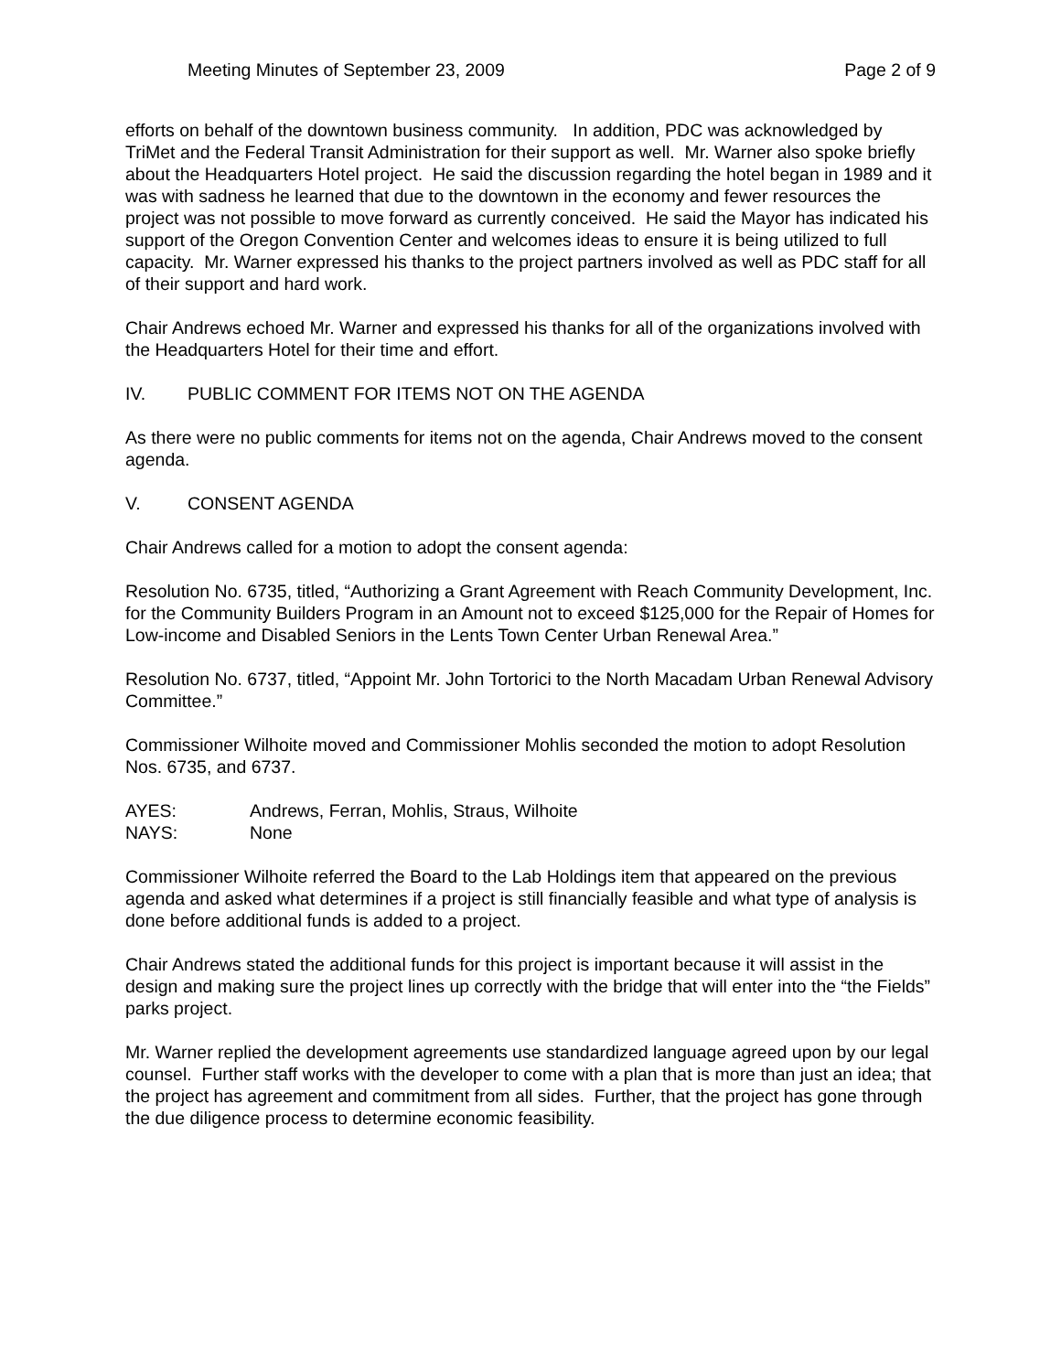Meeting Minutes of September 23, 2009 Page 2 of 9
efforts on behalf of the downtown business community. In addition, PDC was acknowledged by TriMet and the Federal Transit Administration for their support as well. Mr. Warner also spoke briefly about the Headquarters Hotel project. He said the discussion regarding the hotel began in 1989 and it was with sadness he learned that due to the downtown in the economy and fewer resources the project was not possible to move forward as currently conceived. He said the Mayor has indicated his support of the Oregon Convention Center and welcomes ideas to ensure it is being utilized to full capacity. Mr. Warner expressed his thanks to the project partners involved as well as PDC staff for all of their support and hard work.
Chair Andrews echoed Mr. Warner and expressed his thanks for all of the organizations involved with the Headquarters Hotel for their time and effort.
IV. PUBLIC COMMENT FOR ITEMS NOT ON THE AGENDA
As there were no public comments for items not on the agenda, Chair Andrews moved to the consent agenda.
V. CONSENT AGENDA
Chair Andrews called for a motion to adopt the consent agenda:
Resolution No. 6735, titled, “Authorizing a Grant Agreement with Reach Community Development, Inc. for the Community Builders Program in an Amount not to exceed $125,000 for the Repair of Homes for Low-income and Disabled Seniors in the Lents Town Center Urban Renewal Area.”
Resolution No. 6737, titled, “Appoint Mr. John Tortorici to the North Macadam Urban Renewal Advisory Committee.”
Commissioner Wilhoite moved and Commissioner Mohlis seconded the motion to adopt Resolution Nos. 6735, and 6737.
AYES: Andrews, Ferran, Mohlis, Straus, Wilhoite
NAYS: None
Commissioner Wilhoite referred the Board to the Lab Holdings item that appeared on the previous agenda and asked what determines if a project is still financially feasible and what type of analysis is done before additional funds is added to a project.
Chair Andrews stated the additional funds for this project is important because it will assist in the design and making sure the project lines up correctly with the bridge that will enter into the “the Fields” parks project.
Mr. Warner replied the development agreements use standardized language agreed upon by our legal counsel. Further staff works with the developer to come with a plan that is more than just an idea; that the project has agreement and commitment from all sides. Further, that the project has gone through the due diligence process to determine economic feasibility.